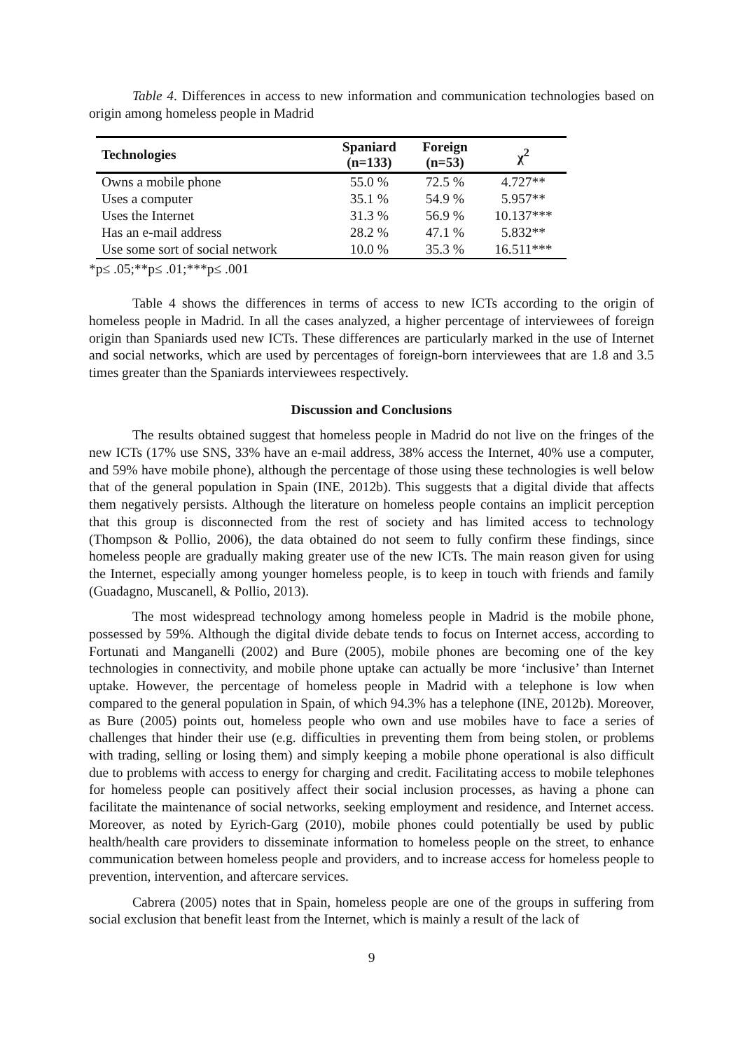Table 4. Differences in access to new information and communication technologies based on origin among homeless people in Madrid
| Technologies | Spaniard (n=133) | Foreign (n=53) | χ<sup>2</sup> |
| --- | --- | --- | --- |
| Owns a mobile phone | 55.0 % | 72.5 % | 4.727** |
| Uses a computer | 35.1 % | 54.9 % | 5.957** |
| Uses the Internet | 31.3 % | 56.9 % | 10.137*** |
| Has an e-mail address | 28.2 % | 47.1 % | 5.832** |
| Use some sort of social network | 10.0 % | 35.3 % | 16.511*** |
*p≤ .05;**p≤ .01;***p≤ .001
Table 4 shows the differences in terms of access to new ICTs according to the origin of homeless people in Madrid. In all the cases analyzed, a higher percentage of interviewees of foreign origin than Spaniards used new ICTs. These differences are particularly marked in the use of Internet and social networks, which are used by percentages of foreign-born interviewees that are 1.8 and 3.5 times greater than the Spaniards interviewees respectively.
Discussion and Conclusions
The results obtained suggest that homeless people in Madrid do not live on the fringes of the new ICTs (17% use SNS, 33% have an e-mail address, 38% access the Internet, 40% use a computer, and 59% have mobile phone), although the percentage of those using these technologies is well below that of the general population in Spain (INE, 2012b). This suggests that a digital divide that affects them negatively persists. Although the literature on homeless people contains an implicit perception that this group is disconnected from the rest of society and has limited access to technology (Thompson & Pollio, 2006), the data obtained do not seem to fully confirm these findings, since homeless people are gradually making greater use of the new ICTs. The main reason given for using the Internet, especially among younger homeless people, is to keep in touch with friends and family (Guadagno, Muscanell, & Pollio, 2013).
The most widespread technology among homeless people in Madrid is the mobile phone, possessed by 59%. Although the digital divide debate tends to focus on Internet access, according to Fortunati and Manganelli (2002) and Bure (2005), mobile phones are becoming one of the key technologies in connectivity, and mobile phone uptake can actually be more ‘inclusive’ than Internet uptake. However, the percentage of homeless people in Madrid with a telephone is low when compared to the general population in Spain, of which 94.3% has a telephone (INE, 2012b). Moreover, as Bure (2005) points out, homeless people who own and use mobiles have to face a series of challenges that hinder their use (e.g. difficulties in preventing them from being stolen, or problems with trading, selling or losing them) and simply keeping a mobile phone operational is also difficult due to problems with access to energy for charging and credit. Facilitating access to mobile telephones for homeless people can positively affect their social inclusion processes, as having a phone can facilitate the maintenance of social networks, seeking employment and residence, and Internet access. Moreover, as noted by Eyrich-Garg (2010), mobile phones could potentially be used by public health/health care providers to disseminate information to homeless people on the street, to enhance communication between homeless people and providers, and to increase access for homeless people to prevention, intervention, and aftercare services.
Cabrera (2005) notes that in Spain, homeless people are one of the groups in suffering from social exclusion that benefit least from the Internet, which is mainly a result of the lack of
9